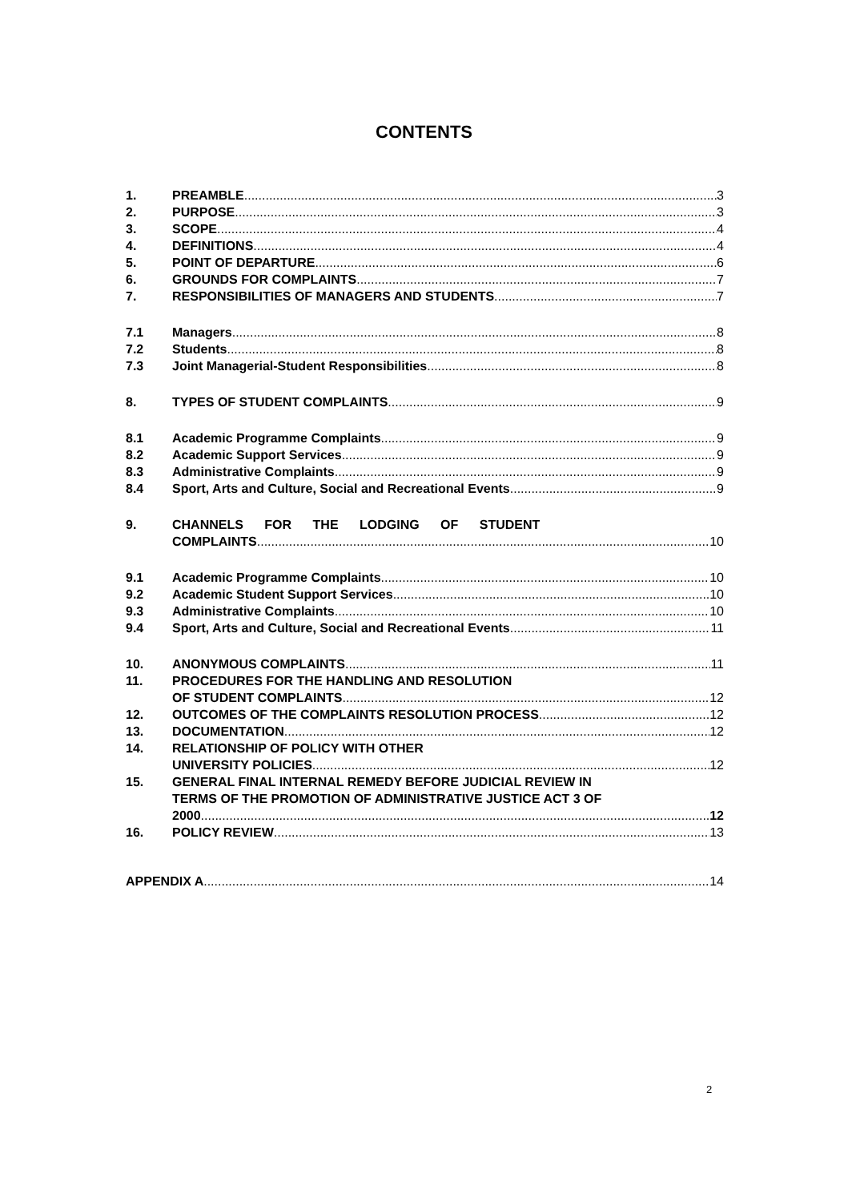CONTENTS
1. PREAMBLE 3
2. PURPOSE 3
3. SCOPE 4
4. DEFINITIONS 4
5. POINT OF DEPARTURE 6
6. GROUNDS FOR COMPLAINTS 7
7. RESPONSIBILITIES OF MANAGERS AND STUDENTS 7
7.1 Managers 8
7.2 Students 8
7.3 Joint Managerial-Student Responsibilities 8
8. TYPES OF STUDENT COMPLAINTS 9
8.1 Academic Programme Complaints 9
8.2 Academic Support Services 9
8.3 Administrative Complaints 9
8.4 Sport, Arts and Culture, Social and Recreational Events 9
9. CHANNELS FOR THE LODGING OF STUDENT
COMPLAINTS 10
9.1 Academic Programme Complaints 10
9.2 Academic Student Support Services 10
9.3 Administrative Complaints 10
9.4 Sport, Arts and Culture, Social and Recreational Events 11
10. ANONYMOUS COMPLAINTS 11
11. PROCEDURES FOR THE HANDLING AND RESOLUTION
OF STUDENT COMPLAINTS 12
12. OUTCOMES OF THE COMPLAINTS RESOLUTION PROCESS 12
13. DOCUMENTATION 12
14. RELATIONSHIP OF POLICY WITH OTHER
UNIVERSITY POLICIES 12
15. GENERAL FINAL INTERNAL REMEDY BEFORE JUDICIAL REVIEW IN
TERMS OF THE PROMOTION OF ADMINISTRATIVE JUSTICE ACT 3 OF
2000 12
16. POLICY REVIEW 13
APPENDIX A 14
2